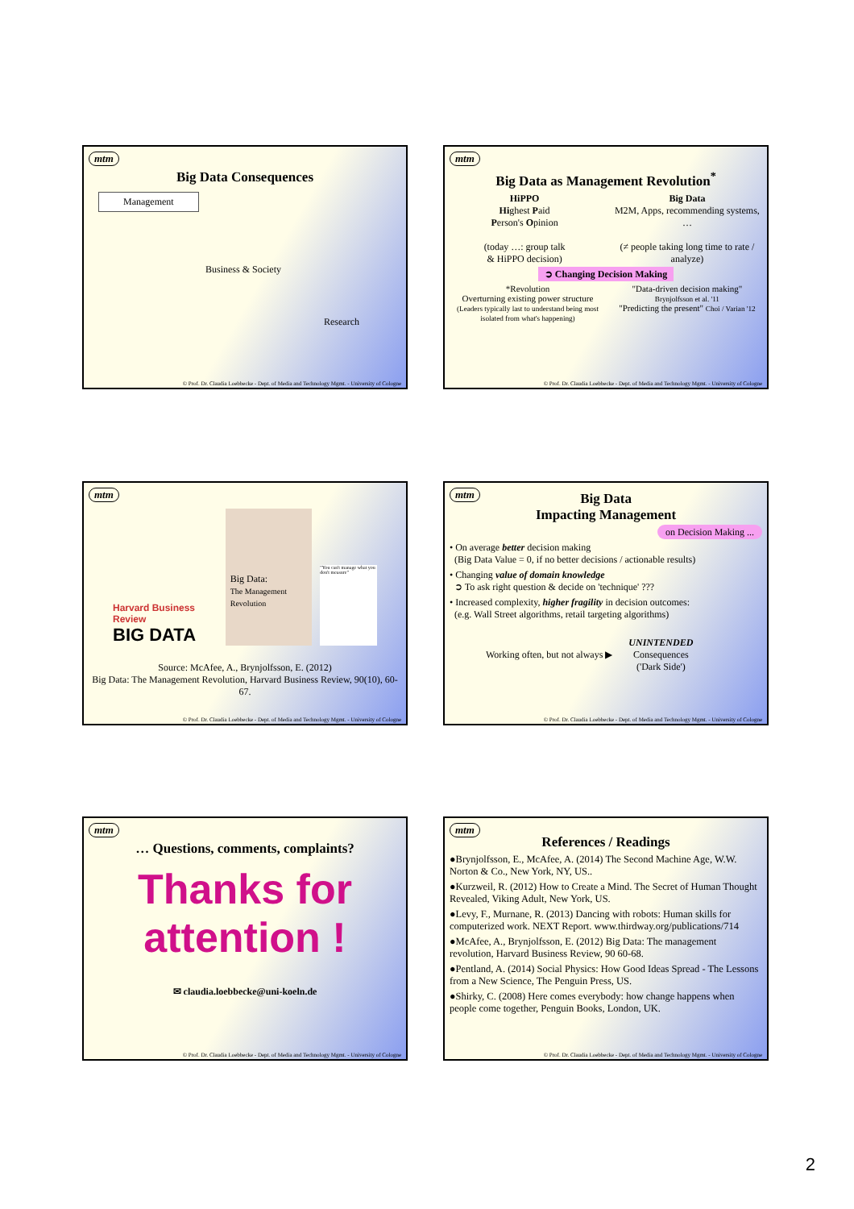mtm
Big Data Consequences
Management
Business & Society
Research
© Prof. Dr. Claudia Loebbecke - Dept. of Media and Technology Mgmt. - University of Cologne
mtm
Big Data as Management Revolution<sup>*</sup>
HiPPO
Highest Paid
Person's Opinion
(today …: group talk
& HiPPO decision)
Big Data
M2M, Apps, recommending systems, …
(≠ people taking long time to rate / analyze)
➲ Changing Decision Making
*Revolution
Overturning existing power structure
(Leaders typically last to understand being most isolated from what's happening)
"Data-driven decision making" Brynjolfsson et al. '11
"Predicting the present" Choi / Varian '12
© Prof. Dr. Claudia Loebbecke - Dept. of Media and Technology Mgmt. - University of Cologne
mtm
Harvard Business Review
BIG DATA
Big Data:
The Management Revolution
"You can't manage what you don't measure"
Source: McAfee, A., Brynjolfsson, E. (2012)
Big Data: The Management Revolution, Harvard Business Review, 90(10), 60-67.
© Prof. Dr. Claudia Loebbecke - Dept. of Media and Technology Mgmt. - University of Cologne
mtm
Big Data
Impacting Management
on Decision Making ...
• On average better decision making
(Big Data Value = 0, if no better decisions / actionable results)
• Changing value of domain knowledge
➲ To ask right question & decide on 'technique' ???
• Increased complexity, higher fragility in decision outcomes:
(e.g. Wall Street algorithms, retail targeting algorithms)
Working often, but not always ▶ UNINTENDED
Consequences
('Dark Side')
© Prof. Dr. Claudia Loebbecke - Dept. of Media and Technology Mgmt. - University of Cologne
mtm
… Questions, comments, complaints?
Thanks for attention !
✉ claudia.loebbecke@uni-koeln.de
© Prof. Dr. Claudia Loebbecke - Dept. of Media and Technology Mgmt. - University of Cologne
mtm
References / Readings
●Brynjolfsson, E., McAfee, A. (2014) The Second Machine Age, W.W. Norton & Co., New York, NY, US..
●Kurzweil, R. (2012) How to Create a Mind. The Secret of Human Thought Revealed, Viking Adult, New York, US.
●Levy, F., Murnane, R. (2013) Dancing with robots: Human skills for computerized work. NEXT Report. www.thirdway.org/publications/714
●McAfee, A., Brynjolfsson, E. (2012) Big Data: The management revolution, Harvard Business Review, 90 60-68.
●Pentland, A. (2014) Social Physics: How Good Ideas Spread - The Lessons from a New Science, The Penguin Press, US.
●Shirky, C. (2008) Here comes everybody: how change happens when people come together, Penguin Books, London, UK.
© Prof. Dr. Claudia Loebbecke - Dept. of Media and Technology Mgmt. - University of Cologne
2